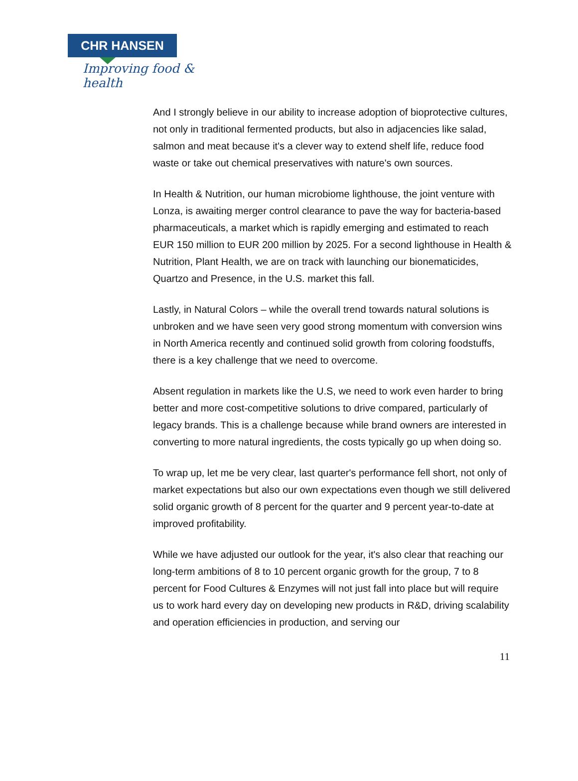CHR HANSEN
Improving food & health
And I strongly believe in our ability to increase adoption of bioprotective cultures, not only in traditional fermented products, but also in adjacencies like salad, salmon and meat because it's a clever way to extend shelf life, reduce food waste or take out chemical preservatives with nature's own sources.
In Health & Nutrition, our human microbiome lighthouse, the joint venture with Lonza, is awaiting merger control clearance to pave the way for bacteria-based pharmaceuticals, a market which is rapidly emerging and estimated to reach EUR 150 million to EUR 200 million by 2025. For a second lighthouse in Health & Nutrition, Plant Health, we are on track with launching our bionematicides, Quartzo and Presence, in the U.S. market this fall.
Lastly, in Natural Colors – while the overall trend towards natural solutions is unbroken and we have seen very good strong momentum with conversion wins in North America recently and continued solid growth from coloring foodstuffs, there is a key challenge that we need to overcome.
Absent regulation in markets like the U.S, we need to work even harder to bring better and more cost-competitive solutions to drive compared, particularly of legacy brands. This is a challenge because while brand owners are interested in converting to more natural ingredients, the costs typically go up when doing so.
To wrap up, let me be very clear, last quarter's performance fell short, not only of market expectations but also our own expectations even though we still delivered solid organic growth of 8 percent for the quarter and 9 percent year-to-date at improved profitability.
While we have adjusted our outlook for the year, it's also clear that reaching our long-term ambitions of 8 to 10 percent organic growth for the group, 7 to 8 percent for Food Cultures & Enzymes will not just fall into place but will require us to work hard every day on developing new products in R&D, driving scalability and operation efficiencies in production, and serving our
11